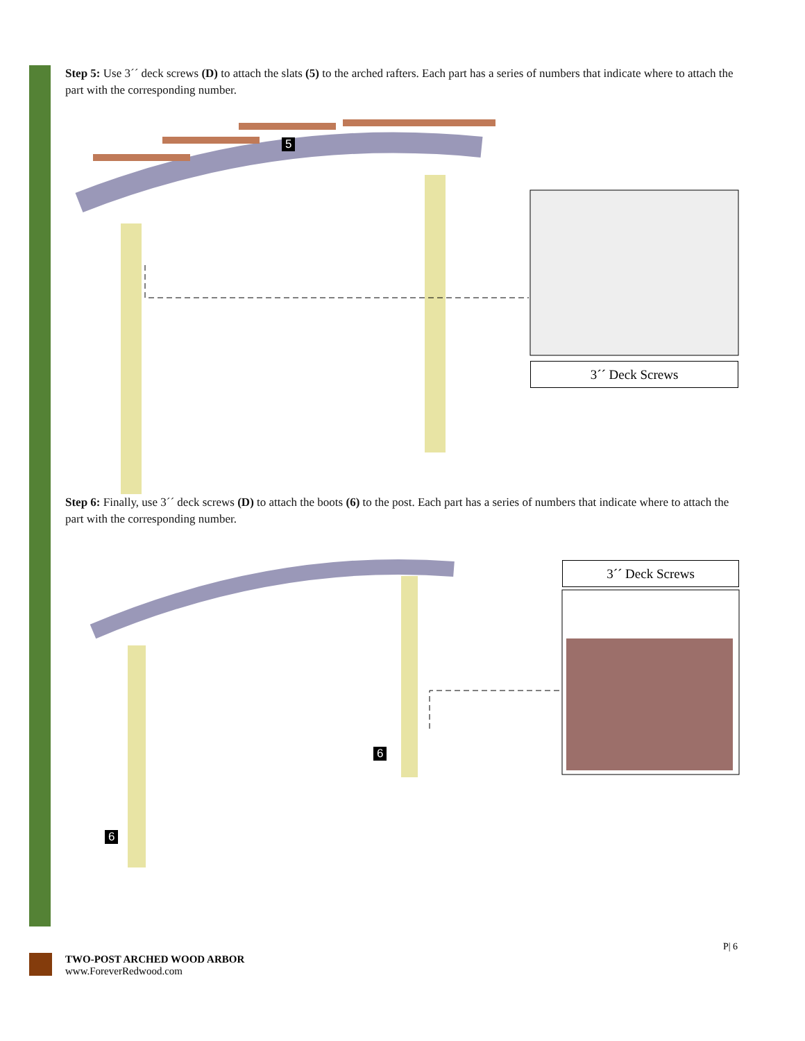Step 5: Use 3´´ deck screws (D) to attach the slats (5) to the arched rafters. Each part has a series of numbers that indicate where to attach the part with the corresponding number.
5
3´´ Deck Screws
Step 6: Finally, use 3´´ deck screws (D) to attach the boots (6) to the post. Each part has a series of numbers that indicate where to attach the part with the corresponding number.
6
6
3´´ Deck Screws
P| 6
TWO-POST ARCHED WOOD ARBOR
www.ForeverRedwood.com